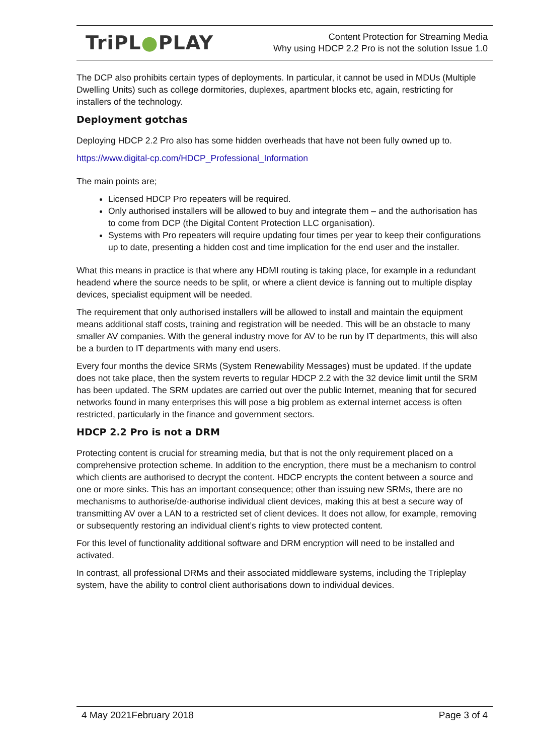TriPL●PLAY
Content Protection for Streaming Media
Why using HDCP 2.2 Pro is not the solution Issue 1.0
The DCP also prohibits certain types of deployments. In particular, it cannot be used in MDUs (Multiple Dwelling Units) such as college dormitories, duplexes, apartment blocks etc, again, restricting for installers of the technology.
Deployment gotchas
Deploying HDCP 2.2 Pro also has some hidden overheads that have not been fully owned up to.
https://www.digital-cp.com/HDCP_Professional_Information
The main points are;
Licensed HDCP Pro repeaters will be required.
Only authorised installers will be allowed to buy and integrate them – and the authorisation has to come from DCP (the Digital Content Protection LLC organisation).
Systems with Pro repeaters will require updating four times per year to keep their configurations up to date, presenting a hidden cost and time implication for the end user and the installer.
What this means in practice is that where any HDMI routing is taking place, for example in a redundant headend where the source needs to be split, or where a client device is fanning out to multiple display devices, specialist equipment will be needed.
The requirement that only authorised installers will be allowed to install and maintain the equipment means additional staff costs, training and registration will be needed. This will be an obstacle to many smaller AV companies. With the general industry move for AV to be run by IT departments, this will also be a burden to IT departments with many end users.
Every four months the device SRMs (System Renewability Messages) must be updated. If the update does not take place, then the system reverts to regular HDCP 2.2 with the 32 device limit until the SRM has been updated. The SRM updates are carried out over the public Internet, meaning that for secured networks found in many enterprises this will pose a big problem as external internet access is often restricted, particularly in the finance and government sectors.
HDCP 2.2 Pro is not a DRM
Protecting content is crucial for streaming media, but that is not the only requirement placed on a comprehensive protection scheme. In addition to the encryption, there must be a mechanism to control which clients are authorised to decrypt the content. HDCP encrypts the content between a source and one or more sinks. This has an important consequence; other than issuing new SRMs, there are no mechanisms to authorise/de-authorise individual client devices, making this at best a secure way of transmitting AV over a LAN to a restricted set of client devices. It does not allow, for example, removing or subsequently restoring an individual client’s rights to view protected content.
For this level of functionality additional software and DRM encryption will need to be installed and activated.
In contrast, all professional DRMs and their associated middleware systems, including the Tripleplay system, have the ability to control client authorisations down to individual devices.
4 May 2021February 2018 Page 3 of 4